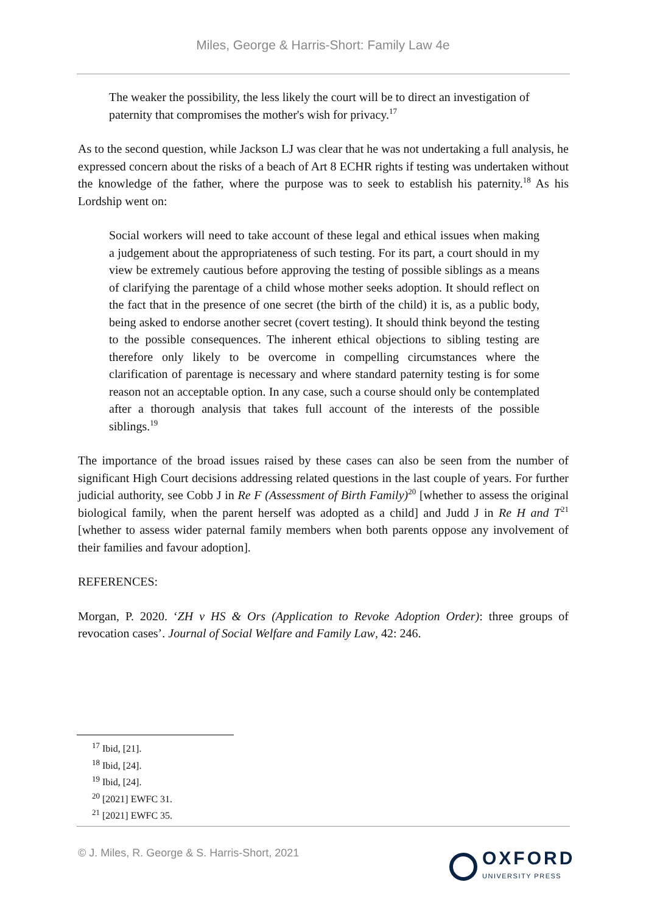Miles, George & Harris-Short: Family Law 4e
The weaker the possibility, the less likely the court will be to direct an investigation of paternity that compromises the mother's wish for privacy.<sup>17</sup>
As to the second question, while Jackson LJ was clear that he was not undertaking a full analysis, he expressed concern about the risks of a beach of Art 8 ECHR rights if testing was undertaken without the knowledge of the father, where the purpose was to seek to establish his paternity.<sup>18</sup> As his Lordship went on:
Social workers will need to take account of these legal and ethical issues when making a judgement about the appropriateness of such testing. For its part, a court should in my view be extremely cautious before approving the testing of possible siblings as a means of clarifying the parentage of a child whose mother seeks adoption. It should reflect on the fact that in the presence of one secret (the birth of the child) it is, as a public body, being asked to endorse another secret (covert testing). It should think beyond the testing to the possible consequences. The inherent ethical objections to sibling testing are therefore only likely to be overcome in compelling circumstances where the clarification of parentage is necessary and where standard paternity testing is for some reason not an acceptable option. In any case, such a course should only be contemplated after a thorough analysis that takes full account of the interests of the possible siblings.<sup>19</sup>
The importance of the broad issues raised by these cases can also be seen from the number of significant High Court decisions addressing related questions in the last couple of years. For further judicial authority, see Cobb J in Re F (Assessment of Birth Family)<sup>20</sup> [whether to assess the original biological family, when the parent herself was adopted as a child] and Judd J in Re H and T<sup>21</sup> [whether to assess wider paternal family members when both parents oppose any involvement of their families and favour adoption].
REFERENCES:
Morgan, P. 2020. ‘ZH v HS & Ors (Application to Revoke Adoption Order): three groups of revocation cases’. Journal of Social Welfare and Family Law, 42: 246.
<sup>17</sup> Ibid, [21].
<sup>18</sup> Ibid, [24].
<sup>19</sup> Ibid, [24].
<sup>20</sup> [2021] EWFC 31.
<sup>21</sup> [2021] EWFC 35.
© J. Miles, R. George & S. Harris-Short, 2021
OXFORD
UNIVERSITY PRESS